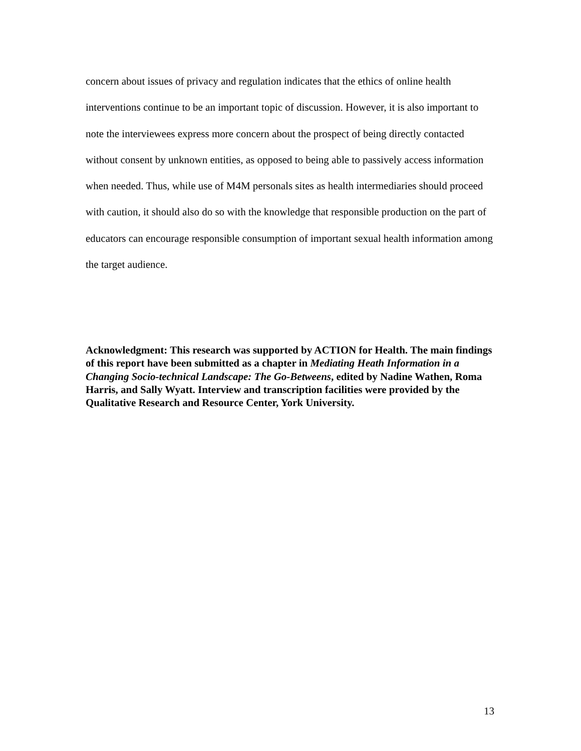concern about issues of privacy and regulation indicates that the ethics of online health interventions continue to be an important topic of discussion. However, it is also important to note the interviewees express more concern about the prospect of being directly contacted without consent by unknown entities, as opposed to being able to passively access information when needed. Thus, while use of M4M personals sites as health intermediaries should proceed with caution, it should also do so with the knowledge that responsible production on the part of educators can encourage responsible consumption of important sexual health information among the target audience.
Acknowledgment: This research was supported by ACTION for Health. The main findings of this report have been submitted as a chapter in Mediating Heath Information in a Changing Socio-technical Landscape: The Go-Betweens, edited by Nadine Wathen, Roma Harris, and Sally Wyatt. Interview and transcription facilities were provided by the Qualitative Research and Resource Center, York University.
13